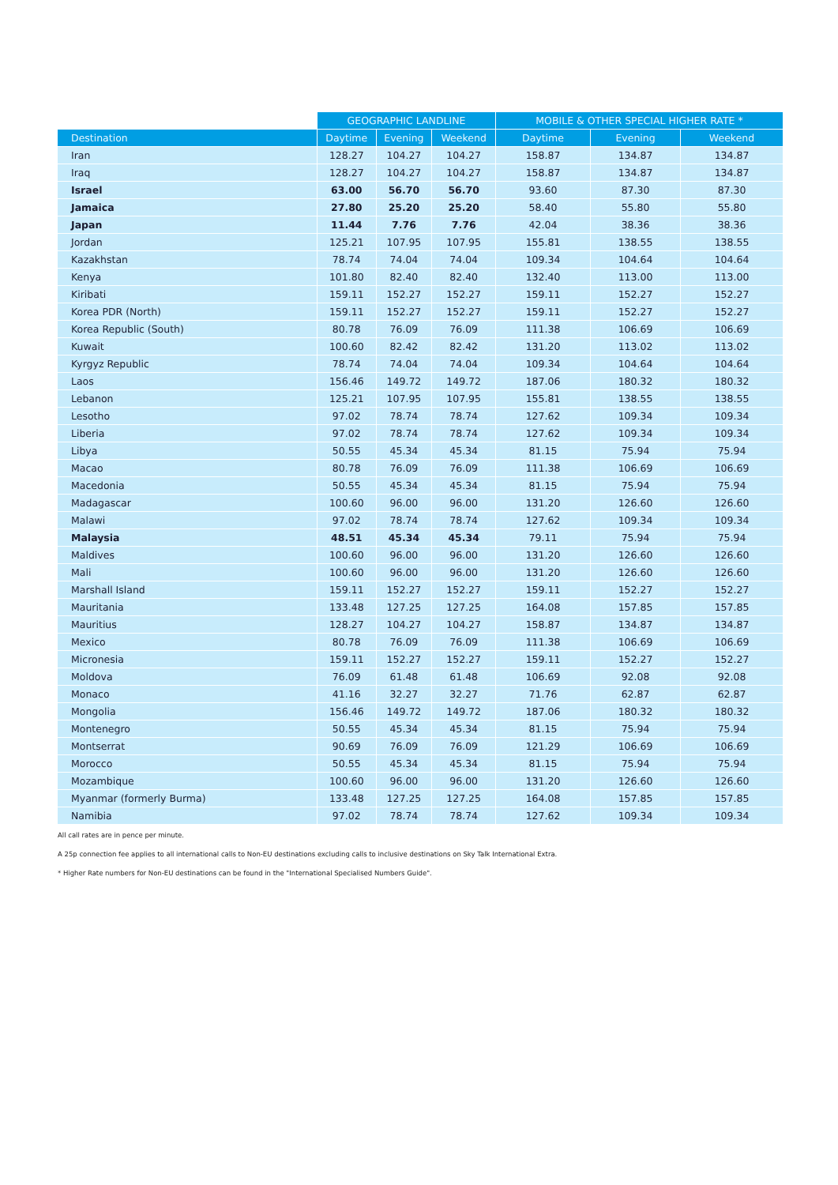| | GEOGRAPHIC LANDLINE | | | MOBILE & OTHER SPECIAL HIGHER RATE * | | |
| --- | --- | --- | --- | --- | --- | --- |
| Destination | Daytime | Evening | Weekend | Daytime | Evening | Weekend |
| Iran | 128.27 | 104.27 | 104.27 | 158.87 | 134.87 | 134.87 |
| Iraq | 128.27 | 104.27 | 104.27 | 158.87 | 134.87 | 134.87 |
| Israel | 63.00 | 56.70 | 56.70 | 93.60 | 87.30 | 87.30 |
| Jamaica | 27.80 | 25.20 | 25.20 | 58.40 | 55.80 | 55.80 |
| Japan | 11.44 | 7.76 | 7.76 | 42.04 | 38.36 | 38.36 |
| Jordan | 125.21 | 107.95 | 107.95 | 155.81 | 138.55 | 138.55 |
| Kazakhstan | 78.74 | 74.04 | 74.04 | 109.34 | 104.64 | 104.64 |
| Kenya | 101.80 | 82.40 | 82.40 | 132.40 | 113.00 | 113.00 |
| Kiribati | 159.11 | 152.27 | 152.27 | 159.11 | 152.27 | 152.27 |
| Korea PDR (North) | 159.11 | 152.27 | 152.27 | 159.11 | 152.27 | 152.27 |
| Korea Republic (South) | 80.78 | 76.09 | 76.09 | 111.38 | 106.69 | 106.69 |
| Kuwait | 100.60 | 82.42 | 82.42 | 131.20 | 113.02 | 113.02 |
| Kyrgyz Republic | 78.74 | 74.04 | 74.04 | 109.34 | 104.64 | 104.64 |
| Laos | 156.46 | 149.72 | 149.72 | 187.06 | 180.32 | 180.32 |
| Lebanon | 125.21 | 107.95 | 107.95 | 155.81 | 138.55 | 138.55 |
| Lesotho | 97.02 | 78.74 | 78.74 | 127.62 | 109.34 | 109.34 |
| Liberia | 97.02 | 78.74 | 78.74 | 127.62 | 109.34 | 109.34 |
| Libya | 50.55 | 45.34 | 45.34 | 81.15 | 75.94 | 75.94 |
| Macao | 80.78 | 76.09 | 76.09 | 111.38 | 106.69 | 106.69 |
| Macedonia | 50.55 | 45.34 | 45.34 | 81.15 | 75.94 | 75.94 |
| Madagascar | 100.60 | 96.00 | 96.00 | 131.20 | 126.60 | 126.60 |
| Malawi | 97.02 | 78.74 | 78.74 | 127.62 | 109.34 | 109.34 |
| Malaysia | 48.51 | 45.34 | 45.34 | 79.11 | 75.94 | 75.94 |
| Maldives | 100.60 | 96.00 | 96.00 | 131.20 | 126.60 | 126.60 |
| Mali | 100.60 | 96.00 | 96.00 | 131.20 | 126.60 | 126.60 |
| Marshall Island | 159.11 | 152.27 | 152.27 | 159.11 | 152.27 | 152.27 |
| Mauritania | 133.48 | 127.25 | 127.25 | 164.08 | 157.85 | 157.85 |
| Mauritius | 128.27 | 104.27 | 104.27 | 158.87 | 134.87 | 134.87 |
| Mexico | 80.78 | 76.09 | 76.09 | 111.38 | 106.69 | 106.69 |
| Micronesia | 159.11 | 152.27 | 152.27 | 159.11 | 152.27 | 152.27 |
| Moldova | 76.09 | 61.48 | 61.48 | 106.69 | 92.08 | 92.08 |
| Monaco | 41.16 | 32.27 | 32.27 | 71.76 | 62.87 | 62.87 |
| Mongolia | 156.46 | 149.72 | 149.72 | 187.06 | 180.32 | 180.32 |
| Montenegro | 50.55 | 45.34 | 45.34 | 81.15 | 75.94 | 75.94 |
| Montserrat | 90.69 | 76.09 | 76.09 | 121.29 | 106.69 | 106.69 |
| Morocco | 50.55 | 45.34 | 45.34 | 81.15 | 75.94 | 75.94 |
| Mozambique | 100.60 | 96.00 | 96.00 | 131.20 | 126.60 | 126.60 |
| Myanmar (formerly Burma) | 133.48 | 127.25 | 127.25 | 164.08 | 157.85 | 157.85 |
| Namibia | 97.02 | 78.74 | 78.74 | 127.62 | 109.34 | 109.34 |
All call rates are in pence per minute.
A 25p connection fee applies to all international calls to Non-EU destinations excluding calls to inclusive destinations on Sky Talk International Extra.
* Higher Rate numbers for Non-EU destinations can be found in the "International Specialised Numbers Guide".